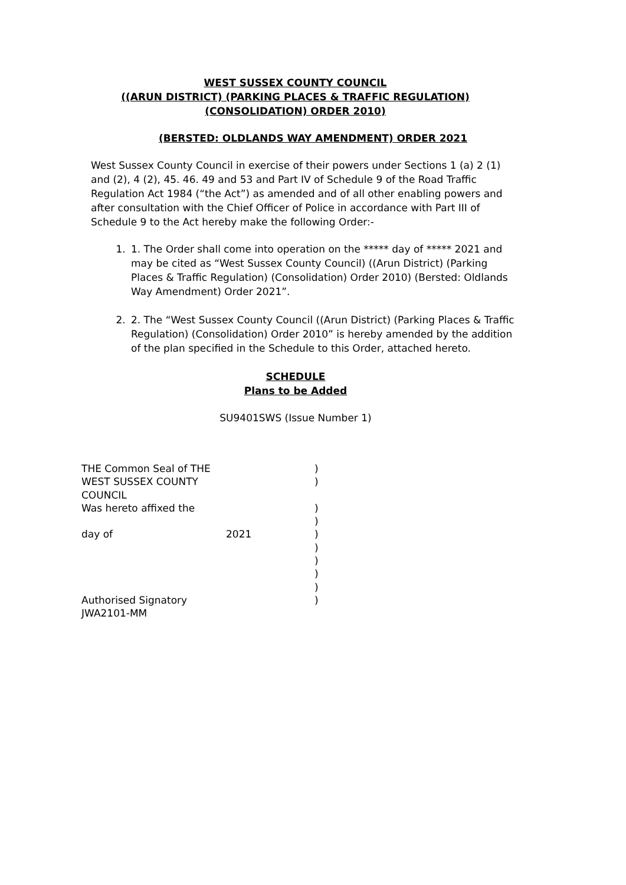WEST SUSSEX COUNTY COUNCIL
((ARUN DISTRICT) (PARKING PLACES & TRAFFIC REGULATION)
(CONSOLIDATION) ORDER 2010)
(BERSTED: OLDLANDS WAY AMENDMENT) ORDER 2021
West Sussex County Council in exercise of their powers under Sections 1 (a) 2 (1) and (2), 4 (2), 45. 46. 49 and 53 and Part IV of Schedule 9 of the Road Traffic Regulation Act 1984 (“the Act”) as amended and of all other enabling powers and after consultation with the Chief Officer of Police in accordance with Part III of Schedule 9 to the Act hereby make the following Order:-
1. 1. The Order shall come into operation on the ***** day of ***** 2021 and may be cited as “West Sussex County Council) ((Arun District) (Parking Places & Traffic Regulation) (Consolidation) Order 2010) (Bersted: Oldlands Way Amendment) Order 2021”.
2. 2. The “West Sussex County Council ((Arun District) (Parking Places & Traffic Regulation) (Consolidation) Order 2010” is hereby amended by the addition of the plan specified in the Schedule to this Order, attached hereto.
SCHEDULE
Plans to be Added
SU9401SWS (Issue Number 1)
THE Common Seal of THE )
WEST SUSSEX COUNTY COUNCIL )
Was hereto affixed the )
)
day of 2021)
)
)
)
)
Authorised Signatory )
JWA2101-MM